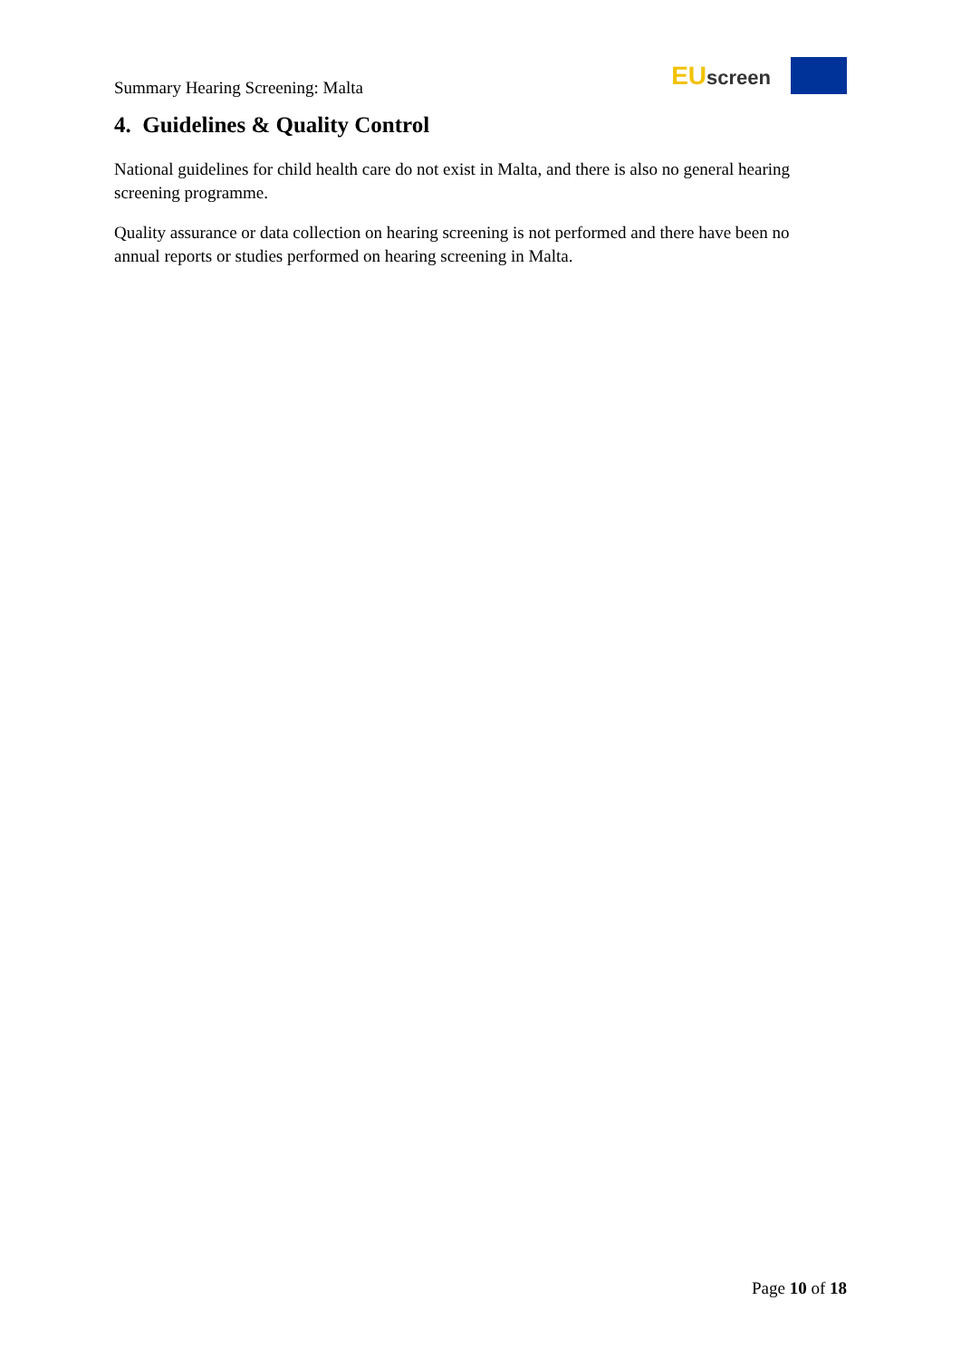Summary Hearing Screening: Malta
EU screen
4. Guidelines & Quality Control
National guidelines for child health care do not exist in Malta, and there is also no general hearing screening programme.
Quality assurance or data collection on hearing screening is not performed and there have been no annual reports or studies performed on hearing screening in Malta.
Page 10 of 18